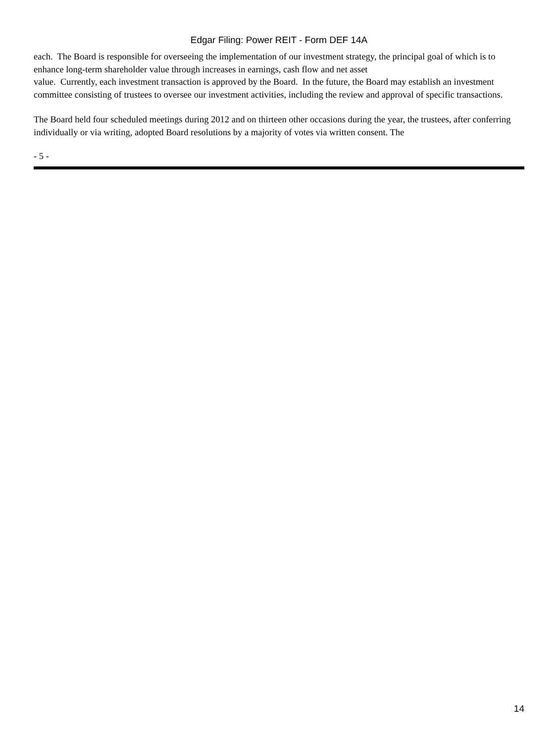Edgar Filing: Power REIT - Form DEF 14A
each. The Board is responsible for overseeing the implementation of our investment strategy, the principal goal of which is to enhance long-term shareholder value through increases in earnings, cash flow and net asset
value. Currently, each investment transaction is approved by the Board. In the future, the Board may establish an investment committee consisting of trustees to oversee our investment activities, including the review and approval of specific transactions.
The Board held four scheduled meetings during 2012 and on thirteen other occasions during the year, the trustees, after conferring individually or via writing, adopted Board resolutions by a majority of votes via written consent. The
- 5 -
14